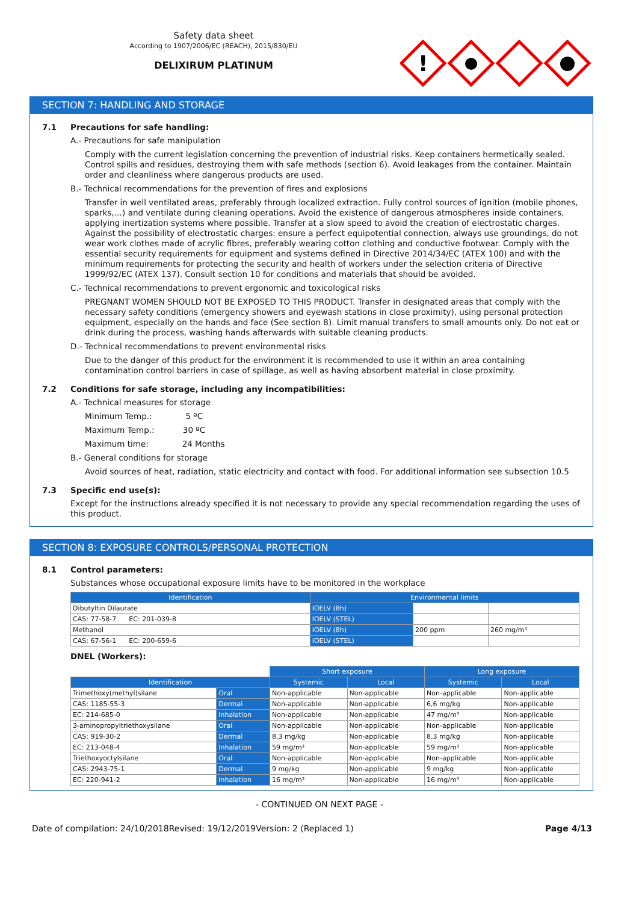Safety data sheet
According to 1907/2006/EC (REACH), 2015/830/EU
DELIXIRUM PLATINUM
!
SECTION 7: HANDLING AND STORAGE
7.1 Precautions for safe handling:
A.- Precautions for safe manipulation
Comply with the current legislation concerning the prevention of industrial risks. Keep containers hermetically sealed. Control spills and residues, destroying them with safe methods (section 6). Avoid leakages from the container. Maintain order and cleanliness where dangerous products are used.
B.- Technical recommendations for the prevention of fires and explosions
Transfer in well ventilated areas, preferably through localized extraction. Fully control sources of ignition (mobile phones, sparks,…) and ventilate during cleaning operations. Avoid the existence of dangerous atmospheres inside containers, applying inertization systems where possible. Transfer at a slow speed to avoid the creation of electrostatic charges. Against the possibility of electrostatic charges: ensure a perfect equipotential connection, always use groundings, do not wear work clothes made of acrylic fibres, preferably wearing cotton clothing and conductive footwear. Comply with the essential security requirements for equipment and systems defined in Directive 2014/34/EC (ATEX 100) and with the minimum requirements for protecting the security and health of workers under the selection criteria of Directive 1999/92/EC (ATEX 137). Consult section 10 for conditions and materials that should be avoided.
C.- Technical recommendations to prevent ergonomic and toxicological risks
PREGNANT WOMEN SHOULD NOT BE EXPOSED TO THIS PRODUCT. Transfer in designated areas that comply with the necessary safety conditions (emergency showers and eyewash stations in close proximity), using personal protection equipment, especially on the hands and face (See section 8). Limit manual transfers to small amounts only. Do not eat or drink during the process, washing hands afterwards with suitable cleaning products.
D.- Technical recommendations to prevent environmental risks
Due to the danger of this product for the environment it is recommended to use it within an area containing contamination control barriers in case of spillage, as well as having absorbent material in close proximity.
7.2 Conditions for safe storage, including any incompatibilities:
A.- Technical measures for storage
Minimum Temp.: 5 ºC
Maximum Temp.: 30 ºC
Maximum time: 24 Months
B.- General conditions for storage
Avoid sources of heat, radiation, static electricity and contact with food. For additional information see subsection 10.5
7.3 Specific end use(s):
Except for the instructions already specified it is not necessary to provide any special recommendation regarding the uses of this product.
SECTION 8: EXPOSURE CONTROLS/PERSONAL PROTECTION
8.1 Control parameters:
Substances whose occupational exposure limits have to be monitored in the workplace
| Identification | Environmental limits | | |
| --- | --- | --- | --- |
| Dibutyltin Dilaurate | IOELV (8h) | | |
| CAS: 77-58-7 EC: 201-039-8 | IOELV (STEL) | | |
| Methanol | IOELV (8h) | 200 ppm | 260 mg/m³ |
| CAS: 67-56-1 EC: 200-659-6 | IOELV (STEL) | | |
DNEL (Workers):
| | | Short exposure | | Long exposure | |
| Identification | | Systemic | Local | Systemic | Local |
| Trimethoxy(methyl)silane | Oral | Non-applicable | Non-applicable | Non-applicable | Non-applicable |
| CAS: 1185-55-3 | Dermal | Non-applicable | Non-applicable | 6,6 mg/kg | Non-applicable |
| EC: 214-685-0 | Inhalation | Non-applicable | Non-applicable | 47 mg/m³ | Non-applicable |
| 3-aminopropyltriethoxysilane | Oral | Non-applicable | Non-applicable | Non-applicable | Non-applicable |
| CAS: 919-30-2 | Dermal | 8,3 mg/kg | Non-applicable | 8,3 mg/kg | Non-applicable |
| EC: 213-048-4 | Inhalation | 59 mg/m³ | Non-applicable | 59 mg/m³ | Non-applicable |
| Triethoxyoctylsilane | Oral | Non-applicable | Non-applicable | Non-applicable | Non-applicable |
| CAS: 2943-75-1 | Dermal | 9 mg/kg | Non-applicable | 9 mg/kg | Non-applicable |
| EC: 220-941-2 | Inhalation | 16 mg/m³ | Non-applicable | 16 mg/m³ | Non-applicable |
- CONTINUED ON NEXT PAGE -
Date of compilation: 24/10/2018 Revised: 19/12/2019 Version: 2 (Replaced 1) Page 4/13